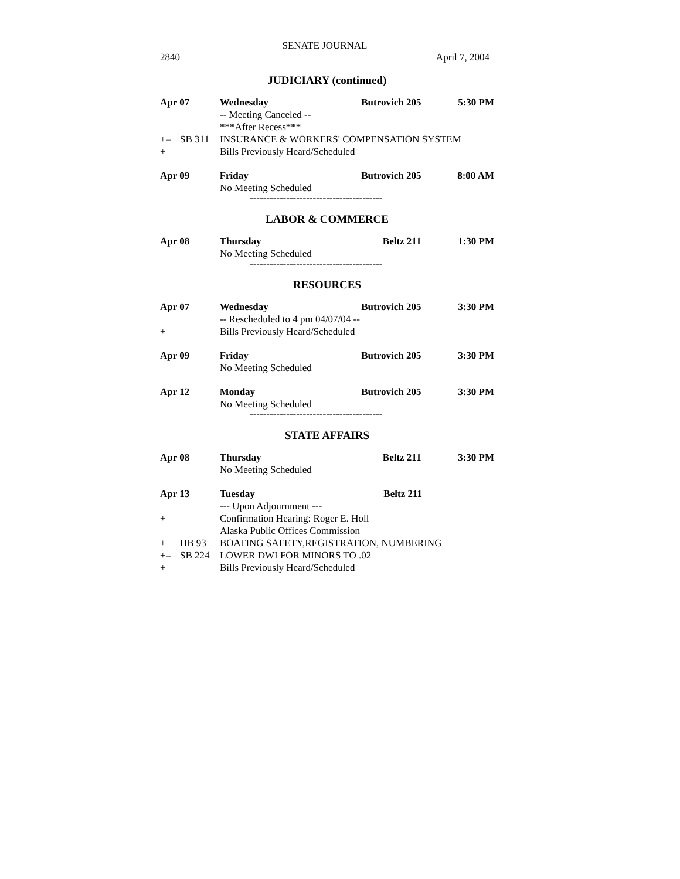SENATE JOURNAL
2840 April 7, 2004
JUDICIARY (continued)
Apr 07 Wednesday Butrovich 205 5:30 PM
-- Meeting Canceled --
***After Recess***
+= SB 311 INSURANCE & WORKERS' COMPENSATION SYSTEM
+ Bills Previously Heard/Scheduled
Apr 09 Friday Butrovich 205 8:00 AM
No Meeting Scheduled
----------------------------------------
LABOR & COMMERCE
Apr 08 Thursday Beltz 211 1:30 PM
No Meeting Scheduled
----------------------------------------
RESOURCES
Apr 07 Wednesday Butrovich 205 3:30 PM
-- Rescheduled to 4 pm 04/07/04 --
+ Bills Previously Heard/Scheduled
Apr 09 Friday Butrovich 205 3:30 PM
No Meeting Scheduled
Apr 12 Monday Butrovich 205 3:30 PM
No Meeting Scheduled
----------------------------------------
STATE AFFAIRS
Apr 08 Thursday Beltz 211 3:30 PM
No Meeting Scheduled
Apr 13 Tuesday Beltz 211
--- Upon Adjournment ---
+ Confirmation Hearing: Roger E. Holl
Alaska Public Offices Commission
+ HB 93 BOATING SAFETY,REGISTRATION, NUMBERING
+= SB 224 LOWER DWI FOR MINORS TO .02
+ Bills Previously Heard/Scheduled